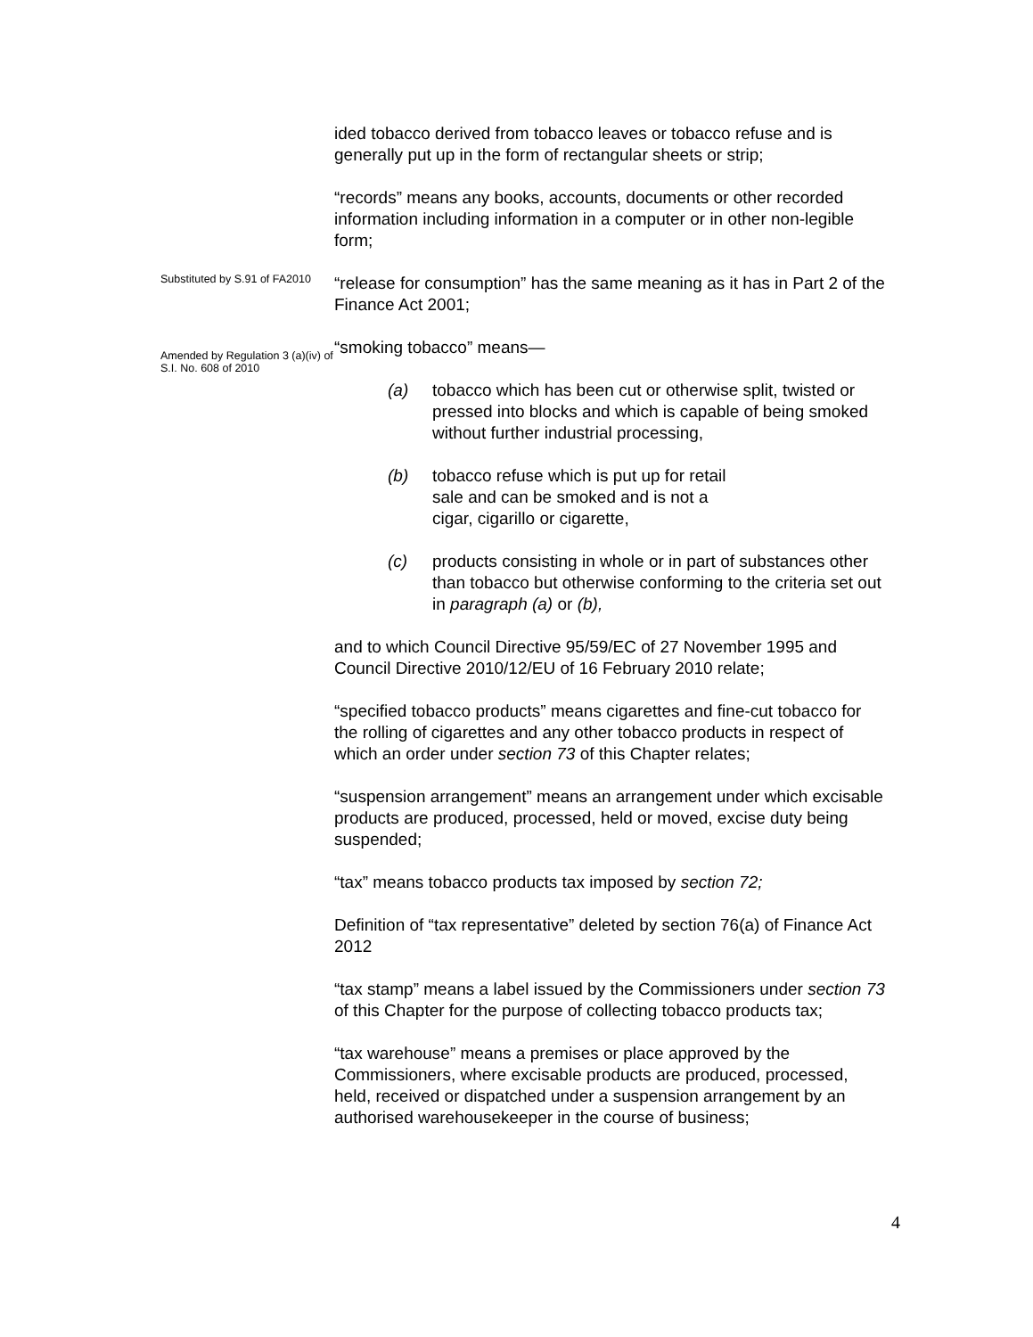ided tobacco derived from tobacco leaves or tobacco refuse and is generally put up in the form of rectangular sheets or strip;
“records” means any books, accounts, documents or other recorded information including information in a computer or in other non-legible form;
Substituted by S.91 of FA2010
“release for consumption” has the same meaning as it has in Part 2 of the Finance Act 2001;
Amended by Regulation 3 (a)(iv) of S.I. No. 608 of 2010
“smoking tobacco” means—
(a) tobacco which has been cut or otherwise split, twisted or pressed into blocks and which is capable of being smoked without further industrial processing,
(b) tobacco refuse which is put up for retail sale and can be smoked and is not a cigar, cigarillo or cigarette,
(c) products consisting in whole or in part of substances other than tobacco but otherwise conforming to the criteria set out in paragraph (a) or (b),
and to which Council Directive 95/59/EC of 27 November 1995 and Council Directive 2010/12/EU of 16 February 2010 relate;
“specified tobacco products” means cigarettes and fine-cut tobacco for the rolling of cigarettes and any other tobacco products in respect of which an order under section 73 of this Chapter relates;
“suspension arrangement” means an arrangement under which excisable products are produced, processed, held or moved, excise duty being suspended;
“tax” means tobacco products tax imposed by section 72;
Definition of “tax representative” deleted by section 76(a) of Finance Act 2012
“tax stamp” means a label issued by the Commissioners under section 73 of this Chapter for the purpose of collecting tobacco products tax;
“tax warehouse” means a premises or place approved by the Commissioners, where excisable products are produced, processed, held, received or dispatched under a suspension arrangement by an authorised warehousekeeper in the course of business;
4